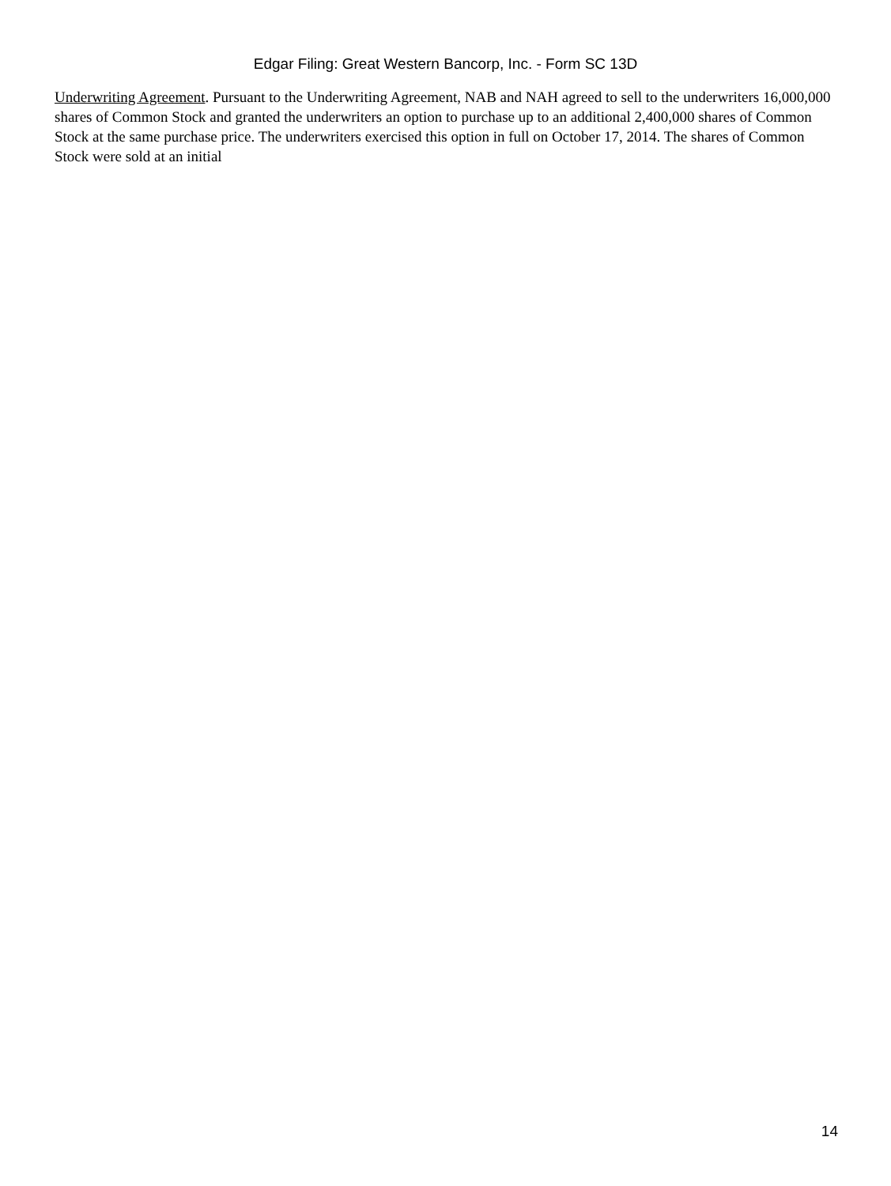Edgar Filing: Great Western Bancorp, Inc. - Form SC 13D
Underwriting Agreement. Pursuant to the Underwriting Agreement, NAB and NAH agreed to sell to the underwriters 16,000,000 shares of Common Stock and granted the underwriters an option to purchase up to an additional 2,400,000 shares of Common Stock at the same purchase price. The underwriters exercised this option in full on October 17, 2014. The shares of Common Stock were sold at an initial
14